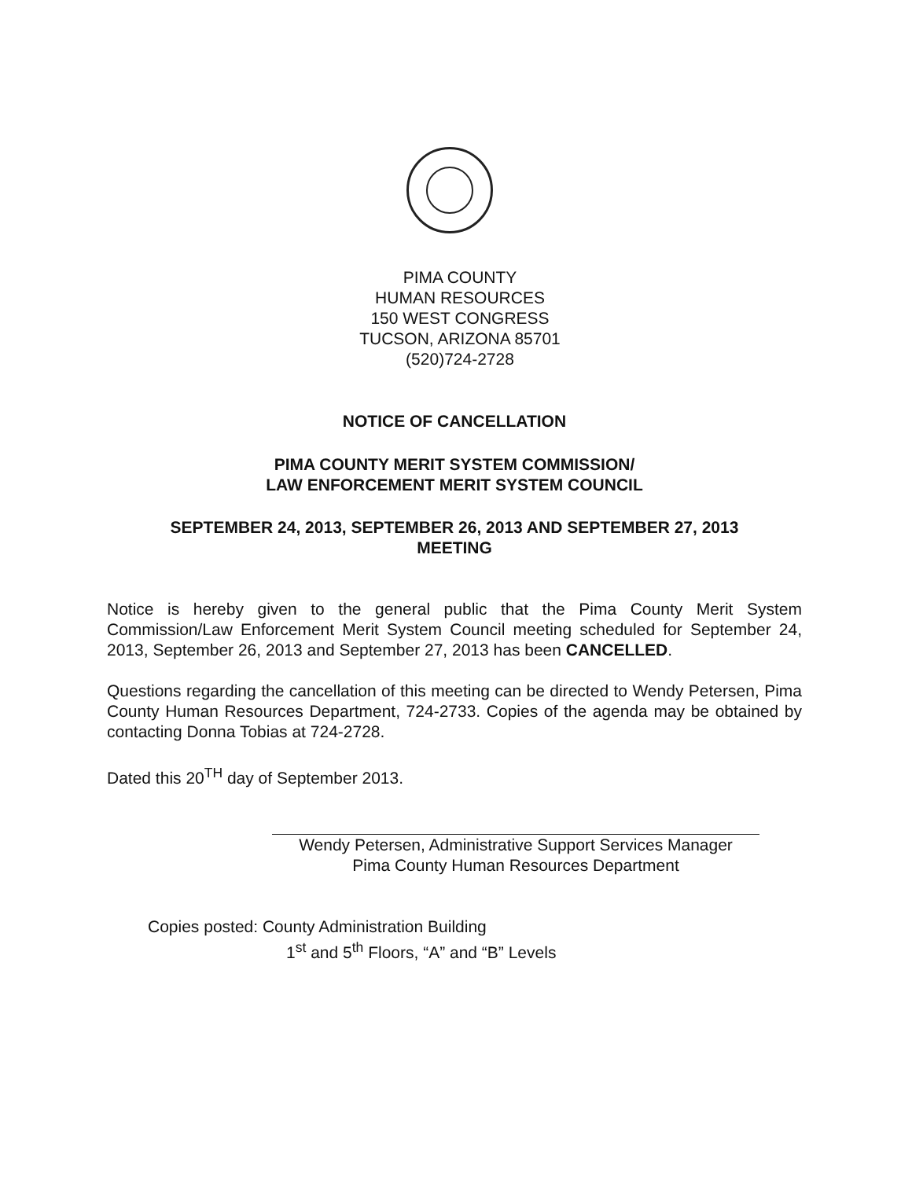PIMA COUNTY
HUMAN RESOURCES
150 WEST CONGRESS
TUCSON, ARIZONA 85701
(520)724-2728
NOTICE OF CANCELLATION
PIMA COUNTY MERIT SYSTEM COMMISSION/
LAW ENFORCEMENT MERIT SYSTEM COUNCIL
SEPTEMBER 24, 2013, SEPTEMBER 26, 2013 AND SEPTEMBER 27, 2013
MEETING
Notice is hereby given to the general public that the Pima County Merit System Commission/Law Enforcement Merit System Council meeting scheduled for September 24, 2013, September 26, 2013 and September 27, 2013 has been CANCELLED.
Questions regarding the cancellation of this meeting can be directed to Wendy Petersen, Pima County Human Resources Department, 724-2733. Copies of the agenda may be obtained by contacting Donna Tobias at 724-2728.
Dated this 20<sup>TH</sup> day of September 2013.
Wendy Petersen, Administrative Support Services Manager
Pima County Human Resources Department
Copies posted: County Administration Building
1<sup>st</sup> and 5<sup>th</sup> Floors, “A” and “B” Levels